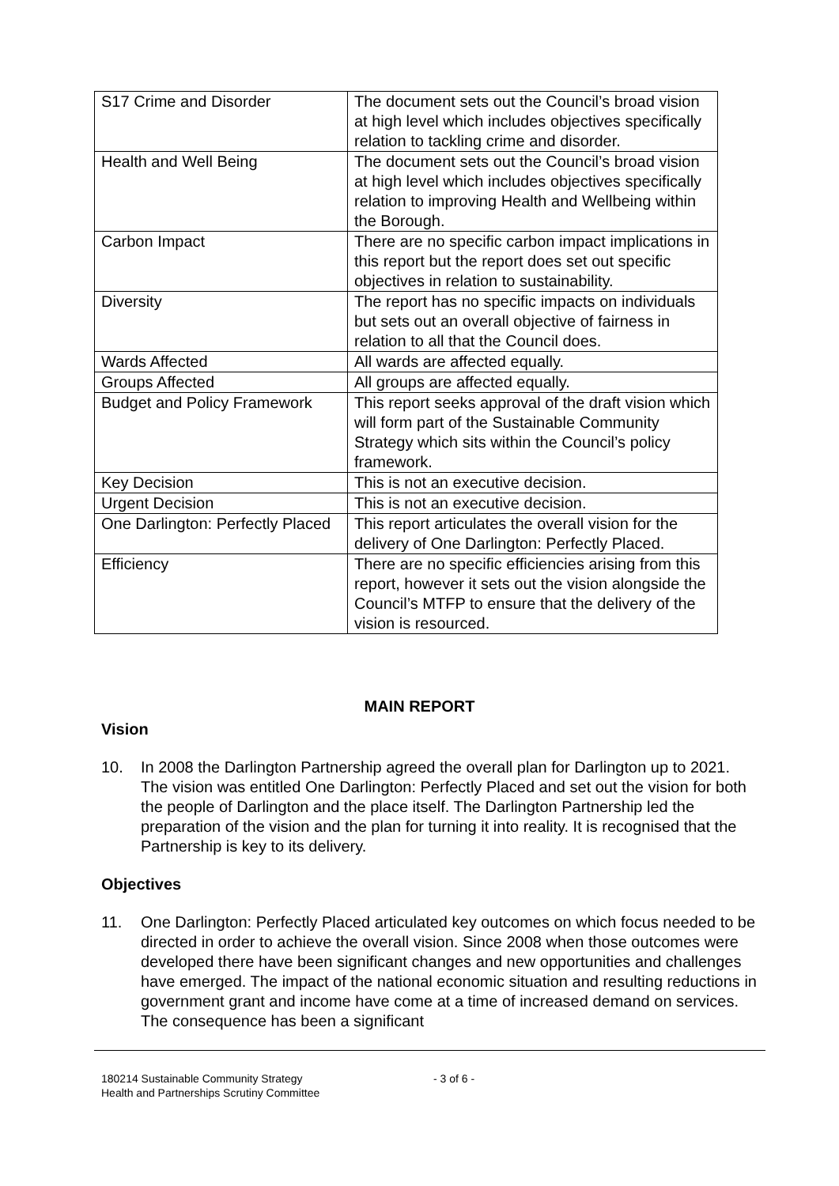| S17 Crime and Disorder | The document sets out the Council’s broad vision at high level which includes objectives specifically relation to tackling crime and disorder. |
| Health and Well Being | The document sets out the Council’s broad vision at high level which includes objectives specifically relation to improving Health and Wellbeing within the Borough. |
| Carbon Impact | There are no specific carbon impact implications in this report but the report does set out specific objectives in relation to sustainability. |
| Diversity | The report has no specific impacts on individuals but sets out an overall objective of fairness in relation to all that the Council does. |
| Wards Affected | All wards are affected equally. |
| Groups Affected | All groups are affected equally. |
| Budget and Policy Framework | This report seeks approval of the draft vision which will form part of the Sustainable Community Strategy which sits within the Council’s policy framework. |
| Key Decision | This is not an executive decision. |
| Urgent Decision | This is not an executive decision. |
| One Darlington: Perfectly Placed | This report articulates the overall vision for the delivery of One Darlington: Perfectly Placed. |
| Efficiency | There are no specific efficiencies arising from this report, however it sets out the vision alongside the Council’s MTFP to ensure that the delivery of the vision is resourced. |
MAIN REPORT
Vision
10. In 2008 the Darlington Partnership agreed the overall plan for Darlington up to 2021. The vision was entitled One Darlington: Perfectly Placed and set out the vision for both the people of Darlington and the place itself. The Darlington Partnership led the preparation of the vision and the plan for turning it into reality. It is recognised that the Partnership is key to its delivery.
Objectives
11. One Darlington: Perfectly Placed articulated key outcomes on which focus needed to be directed in order to achieve the overall vision. Since 2008 when those outcomes were developed there have been significant changes and new opportunities and challenges have emerged. The impact of the national economic situation and resulting reductions in government grant and income have come at a time of increased demand on services. The consequence has been a significant
180214 Sustainable Community Strategy
Health and Partnerships Scrutiny Committee
- 3 of 6 -